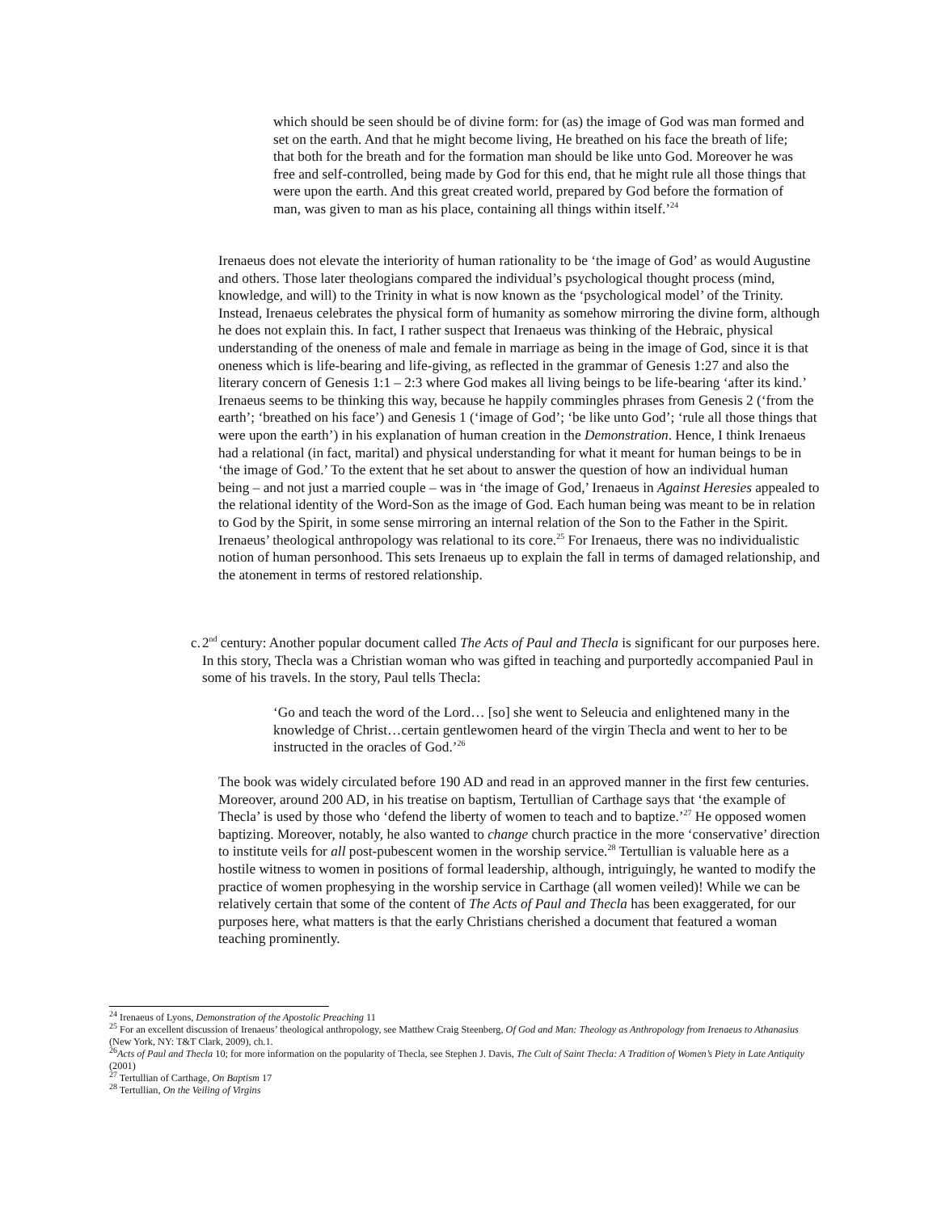which should be seen should be of divine form: for (as) the image of God was man formed and set on the earth. And that he might become living, He breathed on his face the breath of life; that both for the breath and for the formation man should be like unto God. Moreover he was free and self-controlled, being made by God for this end, that he might rule all those things that were upon the earth. And this great created world, prepared by God before the formation of man, was given to man as his place, containing all things within itself.’<sup>24</sup>
Irenaeus does not elevate the interiority of human rationality to be ‘the image of God’ as would Augustine and others. Those later theologians compared the individual’s psychological thought process (mind, knowledge, and will) to the Trinity in what is now known as the ‘psychological model’ of the Trinity. Instead, Irenaeus celebrates the physical form of humanity as somehow mirroring the divine form, although he does not explain this. In fact, I rather suspect that Irenaeus was thinking of the Hebraic, physical understanding of the oneness of male and female in marriage as being in the image of God, since it is that oneness which is life-bearing and life-giving, as reflected in the grammar of Genesis 1:27 and also the literary concern of Genesis 1:1 – 2:3 where God makes all living beings to be life-bearing ‘after its kind.’ Irenaeus seems to be thinking this way, because he happily commingles phrases from Genesis 2 (‘from the earth’; ‘breathed on his face’) and Genesis 1 (‘image of God’; ‘be like unto God’; ‘rule all those things that were upon the earth’) in his explanation of human creation in the Demonstration. Hence, I think Irenaeus had a relational (in fact, marital) and physical understanding for what it meant for human beings to be in ‘the image of God.’ To the extent that he set about to answer the question of how an individual human being – and not just a married couple – was in ‘the image of God,’ Irenaeus in Against Heresies appealed to the relational identity of the Word-Son as the image of God. Each human being was meant to be in relation to God by the Spirit, in some sense mirroring an internal relation of the Son to the Father in the Spirit. Irenaeus’ theological anthropology was relational to its core.<sup>25</sup> For Irenaeus, there was no individualistic notion of human personhood. This sets Irenaeus up to explain the fall in terms of damaged relationship, and the atonement in terms of restored relationship.
c. 2<sup>nd</sup> century: Another popular document called The Acts of Paul and Thecla is significant for our purposes here. In this story, Thecla was a Christian woman who was gifted in teaching and purportedly accompanied Paul in some of his travels. In the story, Paul tells Thecla:
‘Go and teach the word of the Lord… [so] she went to Seleucia and enlightened many in the knowledge of Christ…certain gentlewomen heard of the virgin Thecla and went to her to be instructed in the oracles of God.’<sup>26</sup>
The book was widely circulated before 190 AD and read in an approved manner in the first few centuries. Moreover, around 200 AD, in his treatise on baptism, Tertullian of Carthage says that ‘the example of Thecla’ is used by those who ‘defend the liberty of women to teach and to baptize.’<sup>27</sup> He opposed women baptizing. Moreover, notably, he also wanted to change church practice in the more ‘conservative’ direction to institute veils for all post-pubescent women in the worship service.<sup>28</sup> Tertullian is valuable here as a hostile witness to women in positions of formal leadership, although, intriguingly, he wanted to modify the practice of women prophesying in the worship service in Carthage (all women veiled)! While we can be relatively certain that some of the content of The Acts of Paul and Thecla has been exaggerated, for our purposes here, what matters is that the early Christians cherished a document that featured a woman teaching prominently.
<sup>24</sup> Irenaeus of Lyons, Demonstration of the Apostolic Preaching 11
<sup>25</sup> For an excellent discussion of Irenaeus’ theological anthropology, see Matthew Craig Steenberg, Of God and Man: Theology as Anthropology from Irenaeus to Athanasius (New York, NY: T&T Clark, 2009), ch.1.
<sup>26</sup> Acts of Paul and Thecla 10; for more information on the popularity of Thecla, see Stephen J. Davis, The Cult of Saint Thecla: A Tradition of Women’s Piety in Late Antiquity (2001)
<sup>27</sup> Tertullian of Carthage, On Baptism 17
<sup>28</sup> Tertullian, On the Veiling of Virgins